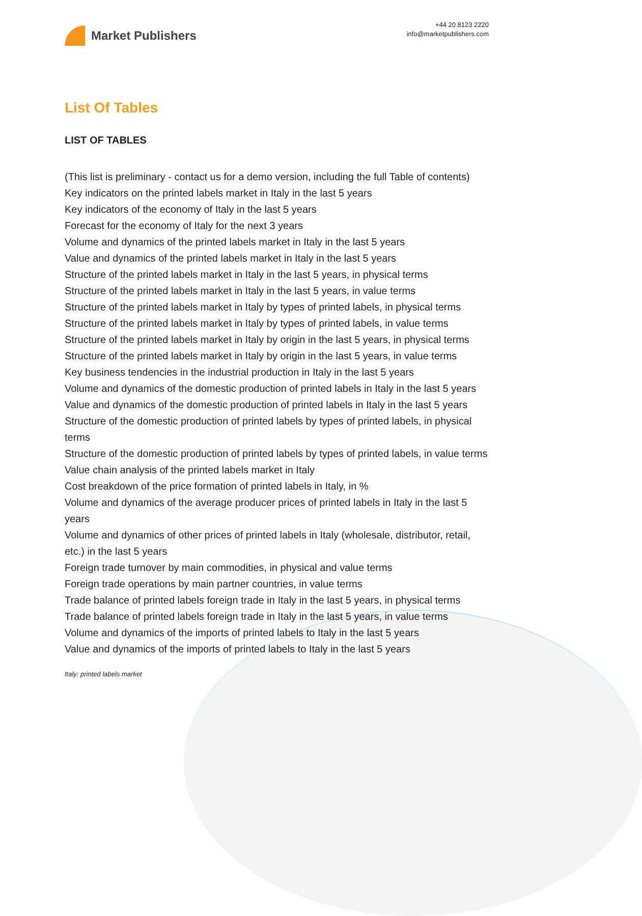Market Publishers
+44 20 8123 2220
info@marketpublishers.com
List Of Tables
LIST OF TABLES
(This list is preliminary - contact us for a demo version, including the full Table of contents)
Key indicators on the printed labels market in Italy in the last 5 years
Key indicators of the economy of Italy in the last 5 years
Forecast for the economy of Italy for the next 3 years
Volume and dynamics of the printed labels market in Italy in the last 5 years
Value and dynamics of the printed labels market in Italy in the last 5 years
Structure of the printed labels market in Italy in the last 5 years, in physical terms
Structure of the printed labels market in Italy in the last 5 years, in value terms
Structure of the printed labels market in Italy by types of printed labels, in physical terms
Structure of the printed labels market in Italy by types of printed labels, in value terms
Structure of the printed labels market in Italy by origin in the last 5 years, in physical terms
Structure of the printed labels market in Italy by origin in the last 5 years, in value terms
Key business tendencies in the industrial production in Italy in the last 5 years
Volume and dynamics of the domestic production of printed labels in Italy in the last 5 years
Value and dynamics of the domestic production of printed labels in Italy in the last 5 years
Structure of the domestic production of printed labels by types of printed labels, in physical terms
Structure of the domestic production of printed labels by types of printed labels, in value terms
Value chain analysis of the printed labels market in Italy
Cost breakdown of the price formation of printed labels in Italy, in %
Volume and dynamics of the average producer prices of printed labels in Italy in the last 5 years
Volume and dynamics of other prices of printed labels in Italy (wholesale, distributor, retail, etc.) in the last 5 years
Foreign trade turnover by main commodities, in physical and value terms
Foreign trade operations by main partner countries, in value terms
Trade balance of printed labels foreign trade in Italy in the last 5 years, in physical terms
Trade balance of printed labels foreign trade in Italy in the last 5 years, in value terms
Volume and dynamics of the imports of printed labels to Italy in the last 5 years
Value and dynamics of the imports of printed labels to Italy in the last 5 years
Italy: printed labels market